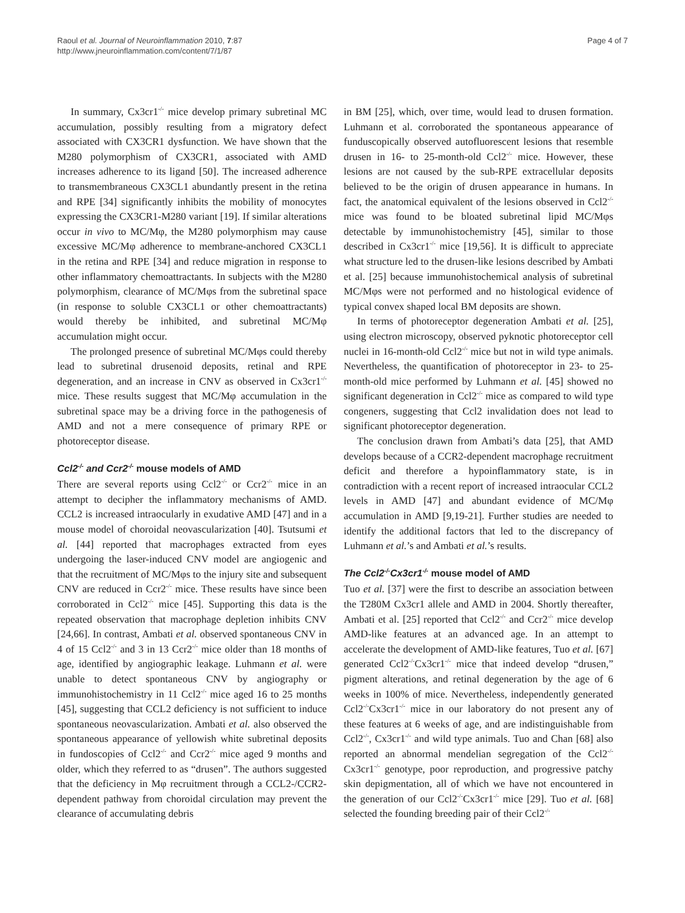Raoul et al. Journal of Neuroinflammation 2010, 7:87
http://www.jneuroinflammation.com/content/7/1/87
Page 4 of 7
In summary, Cx3cr1<sup>-/-</sup> mice develop primary subretinal MC accumulation, possibly resulting from a migratory defect associated with CX3CR1 dysfunction. We have shown that the M280 polymorphism of CX3CR1, associated with AMD increases adherence to its ligand [50]. The increased adherence to transmembraneous CX3CL1 abundantly present in the retina and RPE [34] significantly inhibits the mobility of monocytes expressing the CX3CR1-M280 variant [19]. If similar alterations occur in vivo to MC/Mφ, the M280 polymorphism may cause excessive MC/Mφ adherence to membrane-anchored CX3CL1 in the retina and RPE [34] and reduce migration in response to other inflammatory chemoattractants. In subjects with the M280 polymorphism, clearance of MC/Mφs from the subretinal space (in response to soluble CX3CL1 or other chemoattractants) would thereby be inhibited, and subretinal MC/Mφ accumulation might occur.
The prolonged presence of subretinal MC/Mφs could thereby lead to subretinal drusenoid deposits, retinal and RPE degeneration, and an increase in CNV as observed in Cx3cr1<sup>-/-</sup> mice. These results suggest that MC/Mφ accumulation in the subretinal space may be a driving force in the pathogenesis of AMD and not a mere consequence of primary RPE or photoreceptor disease.
Ccl2<sup>-/-</sup> and Ccr2<sup>-/-</sup> mouse models of AMD
There are several reports using Ccl2<sup>-/-</sup> or Ccr2<sup>-/-</sup> mice in an attempt to decipher the inflammatory mechanisms of AMD. CCL2 is increased intraocularly in exudative AMD [47] and in a mouse model of choroidal neovascularization [40]. Tsutsumi et al. [44] reported that macrophages extracted from eyes undergoing the laser-induced CNV model are angiogenic and that the recruitment of MC/Mφs to the injury site and subsequent CNV are reduced in Ccr2<sup>-/-</sup> mice. These results have since been corroborated in Ccl2<sup>-/-</sup> mice [45]. Supporting this data is the repeated observation that macrophage depletion inhibits CNV [24,66]. In contrast, Ambati et al. observed spontaneous CNV in 4 of 15 Ccl2<sup>-/-</sup> and 3 in 13 Ccr2<sup>-/-</sup> mice older than 18 months of age, identified by angiographic leakage. Luhmann et al. were unable to detect spontaneous CNV by angiography or immunohistochemistry in 11 Ccl2<sup>-/-</sup> mice aged 16 to 25 months [45], suggesting that CCL2 deficiency is not sufficient to induce spontaneous neovascularization. Ambati et al. also observed the spontaneous appearance of yellowish white subretinal deposits in fundoscopies of Ccl2<sup>-/-</sup> and Ccr2<sup>-/-</sup> mice aged 9 months and older, which they referred to as “drusen”. The authors suggested that the deficiency in Mφ recruitment through a CCL2-/CCR2-dependent pathway from choroidal circulation may prevent the clearance of accumulating debris
in BM [25], which, over time, would lead to drusen formation. Luhmann et al. corroborated the spontaneous appearance of funduscopically observed autofluorescent lesions that resemble drusen in 16- to 25-month-old Ccl2<sup>-/-</sup> mice. However, these lesions are not caused by the sub-RPE extracellular deposits believed to be the origin of drusen appearance in humans. In fact, the anatomical equivalent of the lesions observed in Ccl2<sup>-/-</sup> mice was found to be bloated subretinal lipid MC/Mφs detectable by immunohistochemistry [45], similar to those described in Cx3cr1<sup>-/-</sup> mice [19,56]. It is difficult to appreciate what structure led to the drusen-like lesions described by Ambati et al. [25] because immunohistochemical analysis of subretinal MC/Mφs were not performed and no histological evidence of typical convex shaped local BM deposits are shown.
In terms of photoreceptor degeneration Ambati et al. [25], using electron microscopy, observed pyknotic photoreceptor cell nuclei in 16-month-old Ccl2<sup>-/-</sup> mice but not in wild type animals. Nevertheless, the quantification of photoreceptor in 23- to 25-month-old mice performed by Luhmann et al. [45] showed no significant degeneration in Ccl2<sup>-/-</sup> mice as compared to wild type congeners, suggesting that Ccl2 invalidation does not lead to significant photoreceptor degeneration.
The conclusion drawn from Ambati’s data [25], that AMD develops because of a CCR2-dependent macrophage recruitment deficit and therefore a hypoinflammatory state, is in contradiction with a recent report of increased intraocular CCL2 levels in AMD [47] and abundant evidence of MC/Mφ accumulation in AMD [9,19-21]. Further studies are needed to identify the additional factors that led to the discrepancy of Luhmann et al.’s and Ambati et al.’s results.
The Ccl2<sup>-/-</sup>Cx3cr1<sup>-/-</sup> mouse model of AMD
Tuo et al. [37] were the first to describe an association between the T280M Cx3cr1 allele and AMD in 2004. Shortly thereafter, Ambati et al. [25] reported that Ccl2<sup>-/-</sup> and Ccr2<sup>-/-</sup> mice develop AMD-like features at an advanced age. In an attempt to accelerate the development of AMD-like features, Tuo et al. [67] generated Ccl2<sup>-/-</sup>Cx3cr1<sup>-/-</sup> mice that indeed develop “drusen,” pigment alterations, and retinal degeneration by the age of 6 weeks in 100% of mice. Nevertheless, independently generated Ccl2<sup>-/-</sup>Cx3cr1<sup>-/-</sup> mice in our laboratory do not present any of these features at 6 weeks of age, and are indistinguishable from Ccl2<sup>-/-</sup>, Cx3cr1<sup>-/-</sup> and wild type animals. Tuo and Chan [68] also reported an abnormal mendelian segregation of the Ccl2<sup>-/-</sup>Cx3cr1<sup>-/-</sup> genotype, poor reproduction, and progressive patchy skin depigmentation, all of which we have not encountered in the generation of our Ccl2<sup>-/-</sup>Cx3cr1<sup>-/-</sup> mice [29]. Tuo et al. [68] selected the founding breeding pair of their Ccl2<sup>-/-</sup>